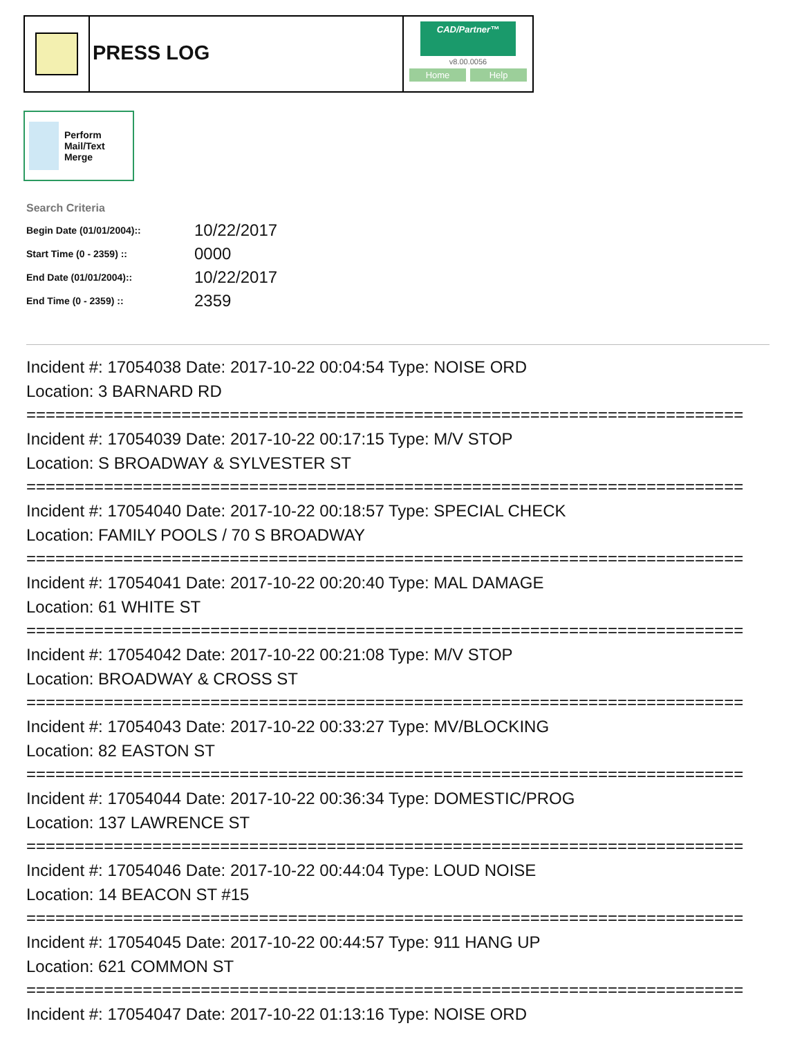PRESS LOG
CAD/Partner™
v8.00.0056
Home Help
Perform Mail/Text Merge
Search Criteria
| Begin Date (01/01/2004):: | 10/22/2017 |
| Start Time (0 - 2359) :: | 0000 |
| End Date (01/01/2004):: | 10/22/2017 |
| End Time (0 - 2359) :: | 2359 |
Incident #: 17054038 Date: 2017-10-22 00:04:54 Type: NOISE ORD
Location: 3 BARNARD RD
==========================================================================
Incident #: 17054039 Date: 2017-10-22 00:17:15 Type: M/V STOP
Location: S BROADWAY & SYLVESTER ST
==========================================================================
Incident #: 17054040 Date: 2017-10-22 00:18:57 Type: SPECIAL CHECK
Location: FAMILY POOLS / 70 S BROADWAY
==========================================================================
Incident #: 17054041 Date: 2017-10-22 00:20:40 Type: MAL DAMAGE
Location: 61 WHITE ST
==========================================================================
Incident #: 17054042 Date: 2017-10-22 00:21:08 Type: M/V STOP
Location: BROADWAY & CROSS ST
==========================================================================
Incident #: 17054043 Date: 2017-10-22 00:33:27 Type: MV/BLOCKING
Location: 82 EASTON ST
==========================================================================
Incident #: 17054044 Date: 2017-10-22 00:36:34 Type: DOMESTIC/PROG
Location: 137 LAWRENCE ST
==========================================================================
Incident #: 17054046 Date: 2017-10-22 00:44:04 Type: LOUD NOISE
Location: 14 BEACON ST #15
==========================================================================
Incident #: 17054045 Date: 2017-10-22 00:44:57 Type: 911 HANG UP
Location: 621 COMMON ST
==========================================================================
Incident #: 17054047 Date: 2017-10-22 01:13:16 Type: NOISE ORD